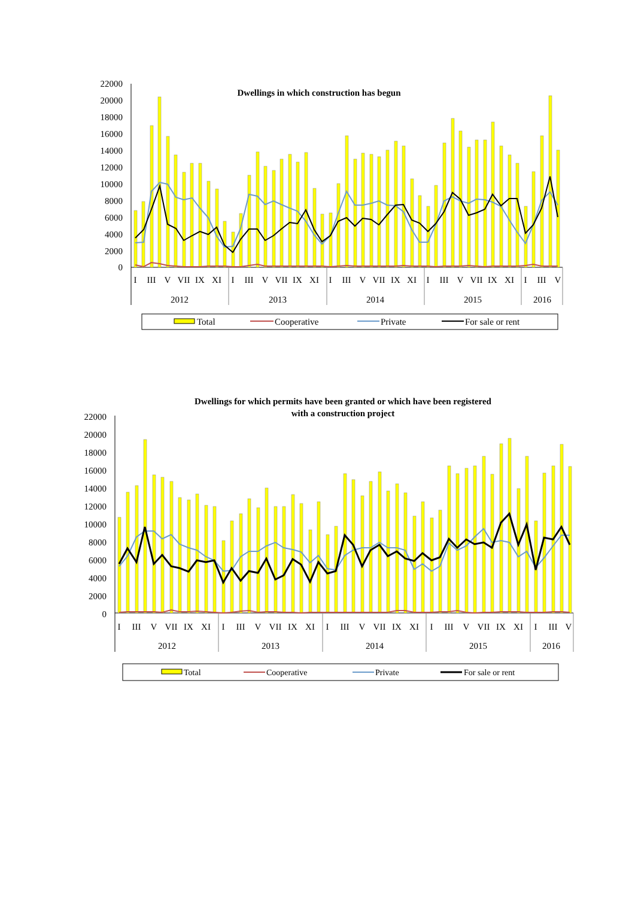Dwellings in which construction has begun
22000
20000
18000
16000
14000
12000
10000
8000
6000
4000
2000
0
I
III
V
VII
IX
XI
I
III
V
VII
IX
XI
I
III
V
VII
IX
XI
I
III
V
VII
IX
XI
I
III
V
2012
2013
2014
2015
2016
Total
Cooperative
Private
For sale or rent
Dwellings for which permits have been granted or which have been registered
with a construction project
22000
20000
18000
16000
14000
12000
10000
8000
6000
4000
2000
0
I
III
V
VII
IX
XI
I
III
V
VII
IX
XI
I
III
V
VII
IX
XI
I
III
V
VII
IX
XI
I
III
V
2012
2013
2014
2015
2016
Total
Cooperative
Private
For sale or rent